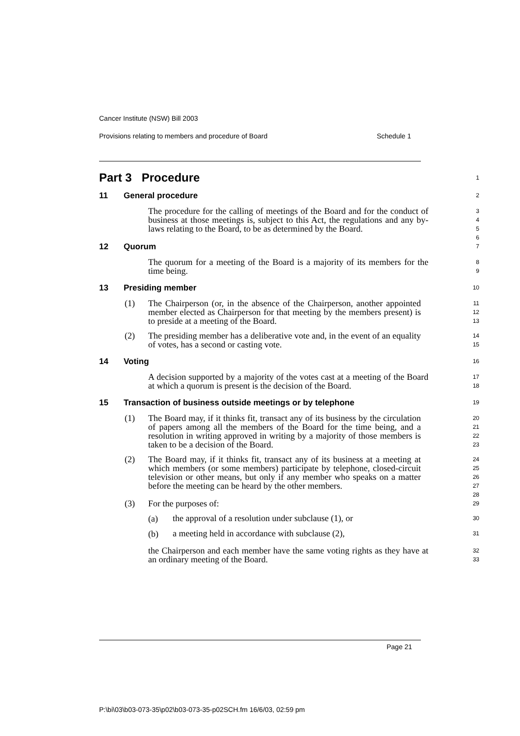Cancer Institute (NSW) Bill 2003
Provisions relating to members and procedure of Board Schedule 1
Part 3 Procedure
1
11 General procedure
2
The procedure for the calling of meetings of the Board and for the conduct of business at those meetings is, subject to this Act, the regulations and any by-laws relating to the Board, to be as determined by the Board.
3 4 5 6
12 Quorum
7
The quorum for a meeting of the Board is a majority of its members for the time being.
8 9
13 Presiding member
10
(1) The Chairperson (or, in the absence of the Chairperson, another appointed member elected as Chairperson for that meeting by the members present) is to preside at a meeting of the Board.
11 12 13
(2) The presiding member has a deliberative vote and, in the event of an equality of votes, has a second or casting vote.
14 15
14 Voting
16
A decision supported by a majority of the votes cast at a meeting of the Board at which a quorum is present is the decision of the Board.
17 18
15 Transaction of business outside meetings or by telephone
19
(1) The Board may, if it thinks fit, transact any of its business by the circulation of papers among all the members of the Board for the time being, and a resolution in writing approved in writing by a majority of those members is taken to be a decision of the Board.
20 21 22 23
(2) The Board may, if it thinks fit, transact any of its business at a meeting at which members (or some members) participate by telephone, closed-circuit television or other means, but only if any member who speaks on a matter before the meeting can be heard by the other members.
24 25 26 27 28
(3) For the purposes of:
29
(a)
the approval of a resolution under subclause (1), or
30
(b)
a meeting held in accordance with subclause (2),
31
the Chairperson and each member have the same voting rights as they have at an ordinary meeting of the Board.
32 33
Page 21
P:\bi\03\b03-073-35\p02\b03-073-35-p02SCH.fm 16/6/03, 02:59 pm